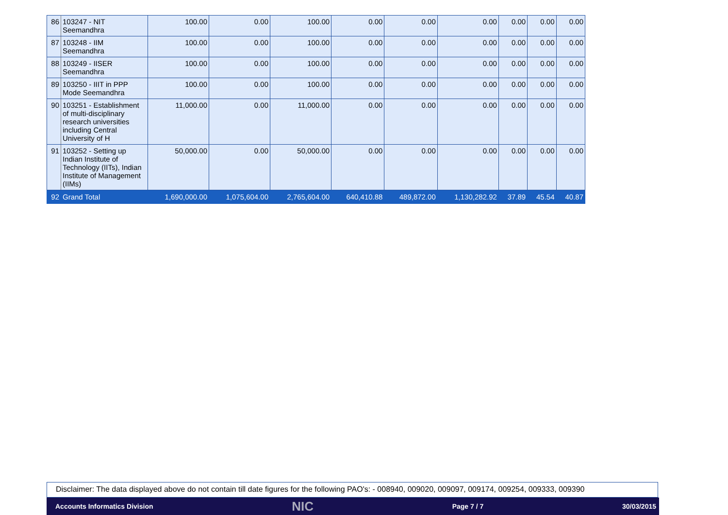| 86 | 103247 - NIT Seemandhra | 100.00 | 0.00 | 100.00 | 0.00 | 0.00 | 0.00 | 0.00 | 0.00 | 0.00 |
| 87 | 103248 - IIM Seemandhra | 100.00 | 0.00 | 100.00 | 0.00 | 0.00 | 0.00 | 0.00 | 0.00 | 0.00 |
| 88 | 103249 - IISER Seemandhra | 100.00 | 0.00 | 100.00 | 0.00 | 0.00 | 0.00 | 0.00 | 0.00 | 0.00 |
| 89 | 103250 - IIIT in PPP Mode Seemandhra | 100.00 | 0.00 | 100.00 | 0.00 | 0.00 | 0.00 | 0.00 | 0.00 | 0.00 |
| 90 | 103251 - Establishment of multi-disciplinary research universities including Central University of H | 11,000.00 | 0.00 | 11,000.00 | 0.00 | 0.00 | 0.00 | 0.00 | 0.00 | 0.00 |
| 91 | 103252 - Setting up Indian Institute of Technology (IITs), Indian Institute of Management (IIMs) | 50,000.00 | 0.00 | 50,000.00 | 0.00 | 0.00 | 0.00 | 0.00 | 0.00 | 0.00 |
| 92 | Grand Total | 1,690,000.00 | 1,075,604.00 | 2,765,604.00 | 640,410.88 | 489,872.00 | 1,130,282.92 | 37.89 | 45.54 | 40.87 |
Disclaimer: The data displayed above do not contain till date figures for the following PAO's: - 008940, 009020, 009097, 009174, 009254, 009333, 009390
Accounts Informatics Division NIC Page 7 / 7 30/03/2015